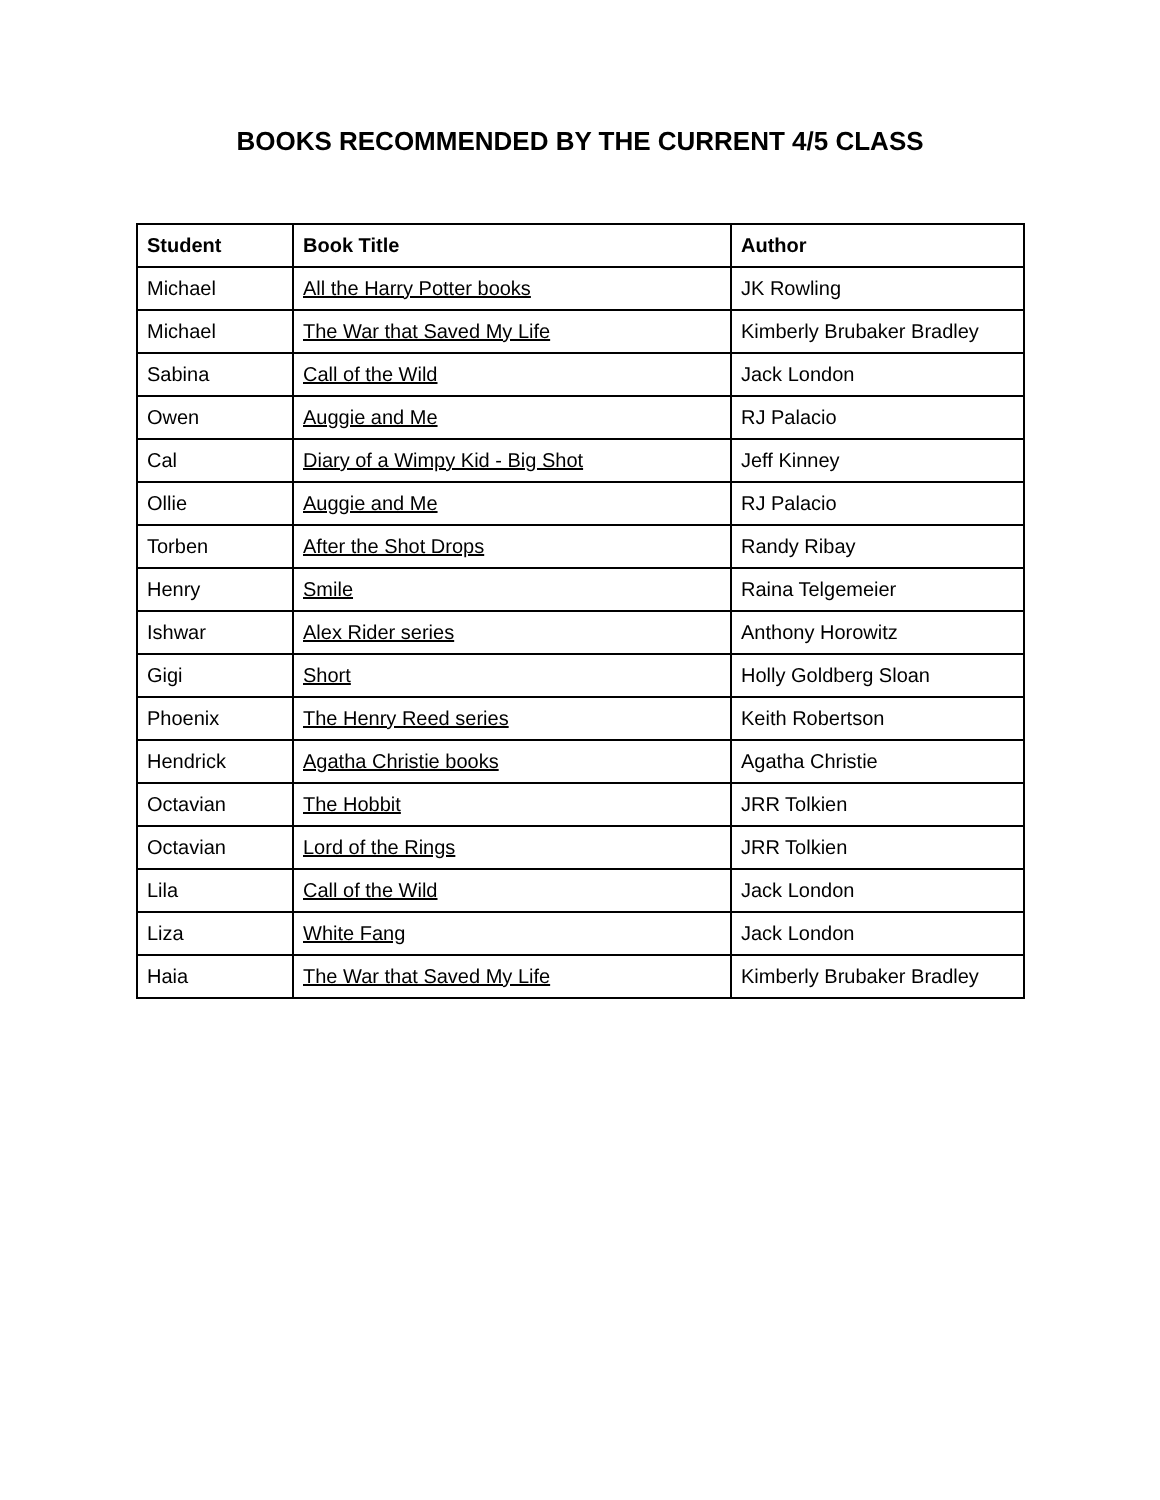BOOKS RECOMMENDED BY THE CURRENT 4/5 CLASS
| Student | Book Title | Author |
| --- | --- | --- |
| Michael | All the Harry Potter books | JK Rowling |
| Michael | The War that Saved My Life | Kimberly Brubaker Bradley |
| Sabina | Call of the Wild | Jack London |
| Owen | Auggie and Me | RJ Palacio |
| Cal | Diary of a Wimpy Kid - Big Shot | Jeff Kinney |
| Ollie | Auggie and Me | RJ Palacio |
| Torben | After the Shot Drops | Randy Ribay |
| Henry | Smile | Raina Telgemeier |
| Ishwar | Alex Rider series | Anthony Horowitz |
| Gigi | Short | Holly Goldberg Sloan |
| Phoenix | The Henry Reed series | Keith Robertson |
| Hendrick | Agatha Christie books | Agatha Christie |
| Octavian | The Hobbit | JRR Tolkien |
| Octavian | Lord of the Rings | JRR Tolkien |
| Lila | Call of the Wild | Jack London |
| Liza | White Fang | Jack London |
| Haia | The War that Saved My Life | Kimberly Brubaker Bradley |